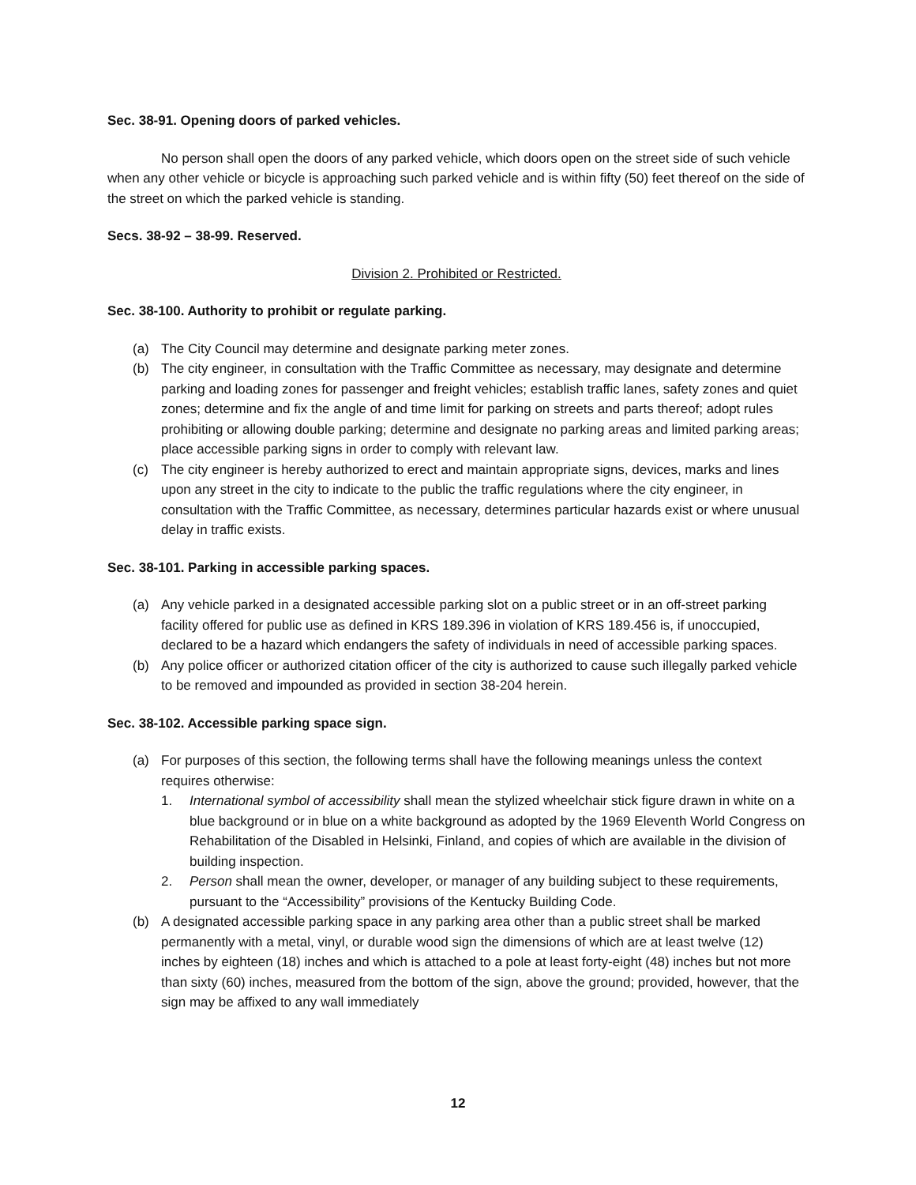Sec. 38-91. Opening doors of parked vehicles.
No person shall open the doors of any parked vehicle, which doors open on the street side of such vehicle when any other vehicle or bicycle is approaching such parked vehicle and is within fifty (50) feet thereof on the side of the street on which the parked vehicle is standing.
Secs. 38-92 – 38-99. Reserved.
Division 2. Prohibited or Restricted.
Sec. 38-100. Authority to prohibit or regulate parking.
(a) The City Council may determine and designate parking meter zones.
(b) The city engineer, in consultation with the Traffic Committee as necessary, may designate and determine parking and loading zones for passenger and freight vehicles; establish traffic lanes, safety zones and quiet zones; determine and fix the angle of and time limit for parking on streets and parts thereof; adopt rules prohibiting or allowing double parking; determine and designate no parking areas and limited parking areas; place accessible parking signs in order to comply with relevant law.
(c) The city engineer is hereby authorized to erect and maintain appropriate signs, devices, marks and lines upon any street in the city to indicate to the public the traffic regulations where the city engineer, in consultation with the Traffic Committee, as necessary, determines particular hazards exist or where unusual delay in traffic exists.
Sec. 38-101. Parking in accessible parking spaces.
(a) Any vehicle parked in a designated accessible parking slot on a public street or in an off-street parking facility offered for public use as defined in KRS 189.396 in violation of KRS 189.456 is, if unoccupied, declared to be a hazard which endangers the safety of individuals in need of accessible parking spaces.
(b) Any police officer or authorized citation officer of the city is authorized to cause such illegally parked vehicle to be removed and impounded as provided in section 38-204 herein.
Sec. 38-102. Accessible parking space sign.
(a) For purposes of this section, the following terms shall have the following meanings unless the context requires otherwise:
1. International symbol of accessibility shall mean the stylized wheelchair stick figure drawn in white on a blue background or in blue on a white background as adopted by the 1969 Eleventh World Congress on Rehabilitation of the Disabled in Helsinki, Finland, and copies of which are available in the division of building inspection.
2. Person shall mean the owner, developer, or manager of any building subject to these requirements, pursuant to the “Accessibility” provisions of the Kentucky Building Code.
(b) A designated accessible parking space in any parking area other than a public street shall be marked permanently with a metal, vinyl, or durable wood sign the dimensions of which are at least twelve (12) inches by eighteen (18) inches and which is attached to a pole at least forty-eight (48) inches but not more than sixty (60) inches, measured from the bottom of the sign, above the ground; provided, however, that the sign may be affixed to any wall immediately
12